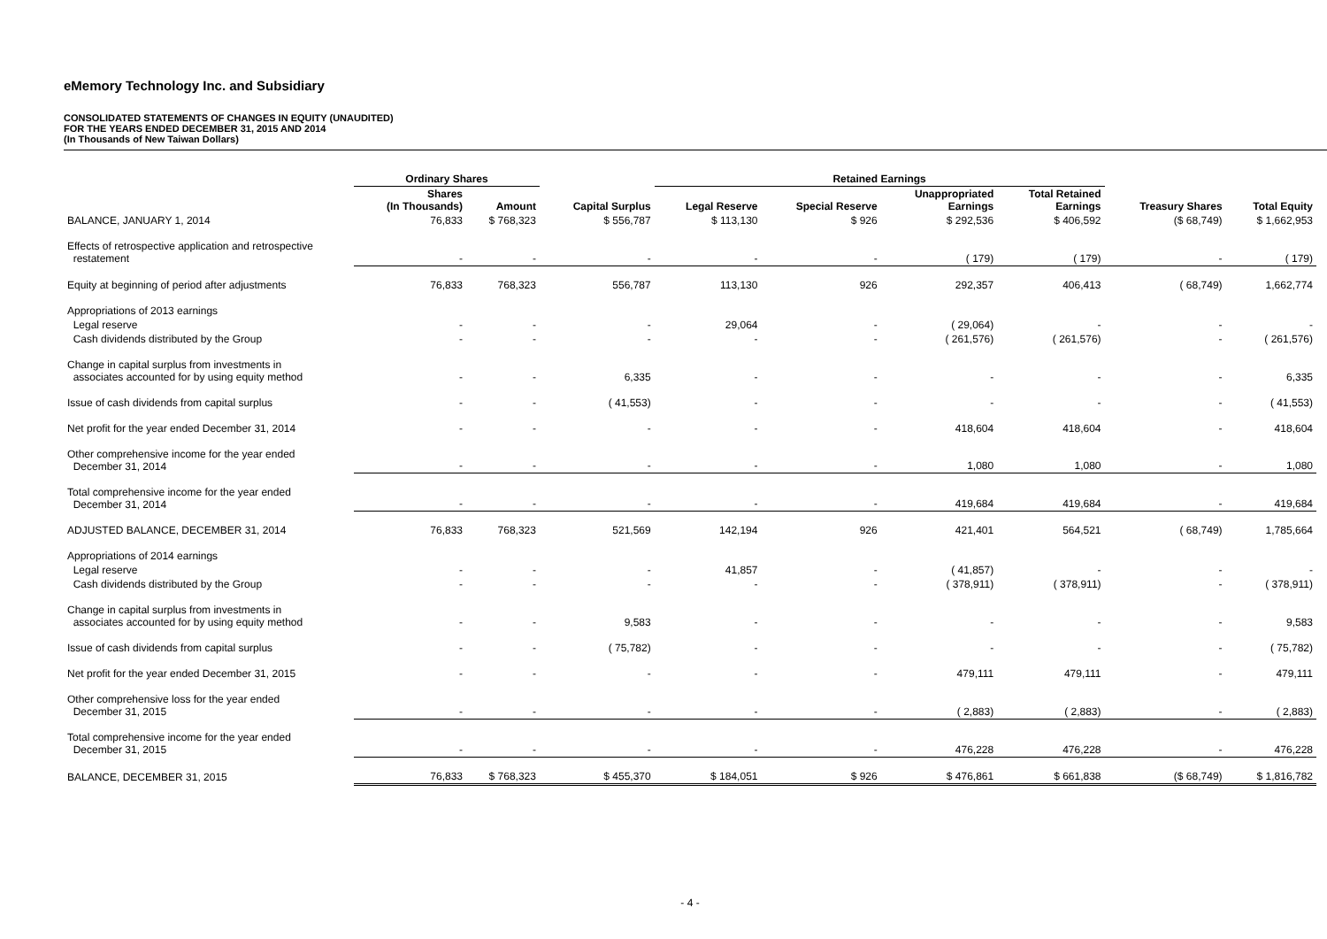eMemory Technology Inc. and Subsidiary
CONSOLIDATED STATEMENTS OF CHANGES IN EQUITY (UNAUDITED)
FOR THE YEARS ENDED DECEMBER 31, 2015 AND 2014
(In Thousands of New Taiwan Dollars)
| | Ordinary Shares | | | Retained Earnings | | | | | |
| --- | --- | --- | --- | --- | --- | --- | --- | --- | --- |
| | Shares (In Thousands) | Amount | Capital Surplus | Legal Reserve | Special Reserve | Unappropriated Earnings | Total Retained Earnings | Treasury Shares | Total Equity |
| BALANCE, JANUARY 1, 2014 | 76,833 | $ 768,323 | $ 556,787 | $ 113,130 | $ 926 | $ 292,536 | $ 406,592 | ($ 68,749) | $ 1,662,953 |
| Effects of retrospective application and retrospective restatement | - | - | - | - | - | ( 179) | ( 179) | - | ( 179) |
| Equity at beginning of period after adjustments | 76,833 | 768,323 | 556,787 | 113,130 | 926 | 292,357 | 406,413 | ( 68,749) | 1,662,774 |
| Appropriations of 2013 earnings | | | | | | | | | |
| Legal reserve | - | - | - | 29,064 | - | ( 29,064) | - | - | - |
| Cash dividends distributed by the Group | - | - | - | - | - | ( 261,576) | ( 261,576) | - | ( 261,576) |
| Change in capital surplus from investments in associates accounted for by using equity method | - | - | 6,335 | - | - | - | - | - | 6,335 |
| Issue of cash dividends from capital surplus | - | - | ( 41,553) | - | - | - | - | - | ( 41,553) |
| Net profit for the year ended December 31, 2014 | - | - | - | - | - | 418,604 | 418,604 | - | 418,604 |
| Other comprehensive income for the year ended December 31, 2014 | - | - | - | - | - | 1,080 | 1,080 | - | 1,080 |
| Total comprehensive income for the year ended December 31, 2014 | - | - | - | - | - | 419,684 | 419,684 | - | 419,684 |
| ADJUSTED BALANCE, DECEMBER 31, 2014 | 76,833 | 768,323 | 521,569 | 142,194 | 926 | 421,401 | 564,521 | ( 68,749) | 1,785,664 |
| Appropriations of 2014 earnings | | | | | | | | | |
| Legal reserve | - | - | - | 41,857 | - | ( 41,857) | - | - | - |
| Cash dividends distributed by the Group | - | - | - | - | - | ( 378,911) | ( 378,911) | - | ( 378,911) |
| Change in capital surplus from investments in associates accounted for by using equity method | - | - | 9,583 | - | - | - | - | - | 9,583 |
| Issue of cash dividends from capital surplus | - | - | ( 75,782) | - | - | - | - | - | ( 75,782) |
| Net profit for the year ended December 31, 2015 | - | - | - | - | - | 479,111 | 479,111 | - | 479,111 |
| Other comprehensive loss for the year ended December 31, 2015 | - | - | - | - | - | ( 2,883) | ( 2,883) | - | ( 2,883) |
| Total comprehensive income for the year ended December 31, 2015 | - | - | - | - | - | 476,228 | 476,228 | - | 476,228 |
| BALANCE, DECEMBER 31, 2015 | 76,833 | $ 768,323 | $ 455,370 | $ 184,051 | $ 926 | $ 476,861 | $ 661,838 | ($ 68,749) | $ 1,816,782 |
- 4 -